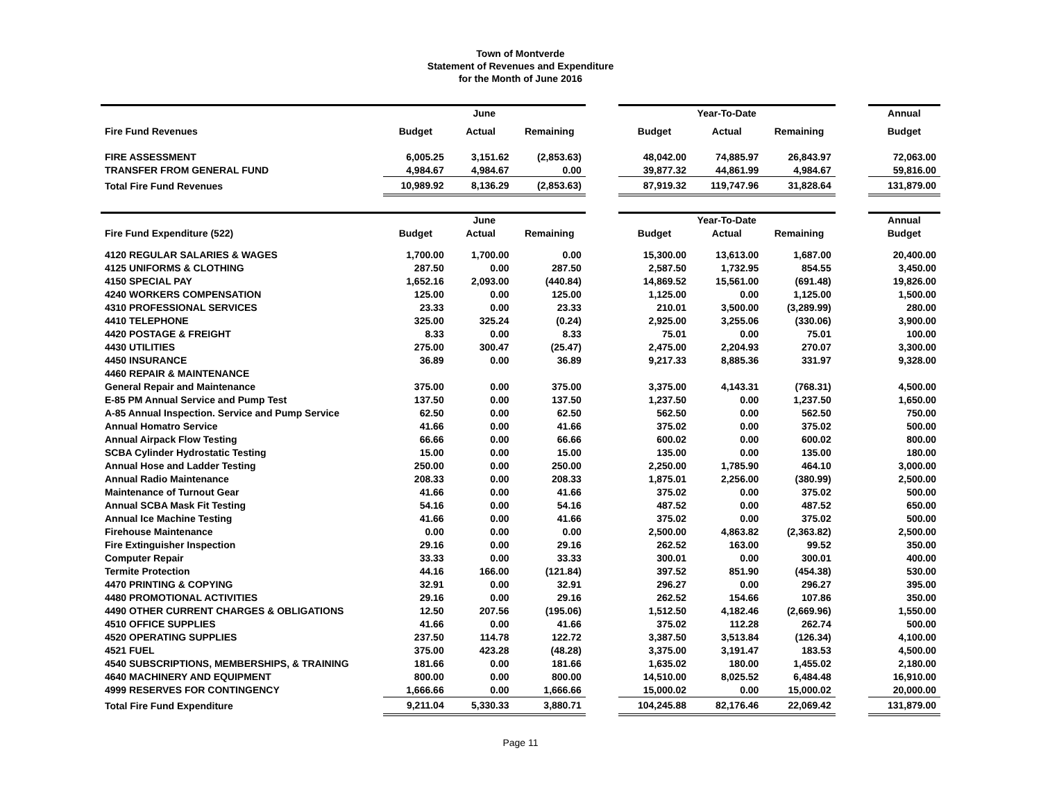Town of Montverde
Statement of Revenues and Expenditure
for the Month of June 2016
| | June | | | | Year-To-Date | | | | Annual |
| --- | --- | --- | --- | --- | --- | --- | --- | --- | --- |
| Fire Fund Revenues | Budget | Actual | Remaining | | Budget | Actual | Remaining | | Budget |
| FIRE ASSESSMENT | 6,005.25 | 3,151.62 | (2,853.63) | | 48,042.00 | 74,885.97 | 26,843.97 | | 72,063.00 |
| TRANSFER FROM GENERAL FUND | 4,984.67 | 4,984.67 | 0.00 | | 39,877.32 | 44,861.99 | 4,984.67 | | 59,816.00 |
| Total Fire Fund Revenues | 10,989.92 | 8,136.29 | (2,853.63) | | 87,919.32 | 119,747.96 | 31,828.64 | | 131,879.00 |
| | June | | | | Year-To-Date | | | | Annual |
| Fire Fund Expenditure (522) | Budget | Actual | Remaining | | Budget | Actual | Remaining | | Budget |
| 4120 REGULAR SALARIES & WAGES | 1,700.00 | 1,700.00 | 0.00 | | 15,300.00 | 13,613.00 | 1,687.00 | | 20,400.00 |
| 4125 UNIFORMS & CLOTHING | 287.50 | 0.00 | 287.50 | | 2,587.50 | 1,732.95 | 854.55 | | 3,450.00 |
| 4150 SPECIAL PAY | 1,652.16 | 2,093.00 | (440.84) | | 14,869.52 | 15,561.00 | (691.48) | | 19,826.00 |
| 4240 WORKERS COMPENSATION | 125.00 | 0.00 | 125.00 | | 1,125.00 | 0.00 | 1,125.00 | | 1,500.00 |
| 4310 PROFESSIONAL SERVICES | 23.33 | 0.00 | 23.33 | | 210.01 | 3,500.00 | (3,289.99) | | 280.00 |
| 4410 TELEPHONE | 325.00 | 325.24 | (0.24) | | 2,925.00 | 3,255.06 | (330.06) | | 3,900.00 |
| 4420 POSTAGE & FREIGHT | 8.33 | 0.00 | 8.33 | | 75.01 | 0.00 | 75.01 | | 100.00 |
| 4430 UTILITIES | 275.00 | 300.47 | (25.47) | | 2,475.00 | 2,204.93 | 270.07 | | 3,300.00 |
| 4450 INSURANCE | 36.89 | 0.00 | 36.89 | | 9,217.33 | 8,885.36 | 331.97 | | 9,328.00 |
| 4460 REPAIR & MAINTENANCE | | | | | | | | | |
| General Repair and Maintenance | 375.00 | 0.00 | 375.00 | | 3,375.00 | 4,143.31 | (768.31) | | 4,500.00 |
| E-85 PM Annual Service and Pump Test | 137.50 | 0.00 | 137.50 | | 1,237.50 | 0.00 | 1,237.50 | | 1,650.00 |
| A-85 Annual Inspection. Service and Pump Service | 62.50 | 0.00 | 62.50 | | 562.50 | 0.00 | 562.50 | | 750.00 |
| Annual Homatro Service | 41.66 | 0.00 | 41.66 | | 375.02 | 0.00 | 375.02 | | 500.00 |
| Annual Airpack Flow Testing | 66.66 | 0.00 | 66.66 | | 600.02 | 0.00 | 600.02 | | 800.00 |
| SCBA Cylinder Hydrostatic Testing | 15.00 | 0.00 | 15.00 | | 135.00 | 0.00 | 135.00 | | 180.00 |
| Annual Hose and Ladder Testing | 250.00 | 0.00 | 250.00 | | 2,250.00 | 1,785.90 | 464.10 | | 3,000.00 |
| Annual Radio Maintenance | 208.33 | 0.00 | 208.33 | | 1,875.01 | 2,256.00 | (380.99) | | 2,500.00 |
| Maintenance of Turnout Gear | 41.66 | 0.00 | 41.66 | | 375.02 | 0.00 | 375.02 | | 500.00 |
| Annual SCBA Mask Fit Testing | 54.16 | 0.00 | 54.16 | | 487.52 | 0.00 | 487.52 | | 650.00 |
| Annual Ice Machine Testing | 41.66 | 0.00 | 41.66 | | 375.02 | 0.00 | 375.02 | | 500.00 |
| Firehouse Maintenance | 0.00 | 0.00 | 0.00 | | 2,500.00 | 4,863.82 | (2,363.82) | | 2,500.00 |
| Fire Extinguisher Inspection | 29.16 | 0.00 | 29.16 | | 262.52 | 163.00 | 99.52 | | 350.00 |
| Computer Repair | 33.33 | 0.00 | 33.33 | | 300.01 | 0.00 | 300.01 | | 400.00 |
| Termite Protection | 44.16 | 166.00 | (121.84) | | 397.52 | 851.90 | (454.38) | | 530.00 |
| 4470 PRINTING & COPYING | 32.91 | 0.00 | 32.91 | | 296.27 | 0.00 | 296.27 | | 395.00 |
| 4480 PROMOTIONAL ACTIVITIES | 29.16 | 0.00 | 29.16 | | 262.52 | 154.66 | 107.86 | | 350.00 |
| 4490 OTHER CURRENT CHARGES & OBLIGATIONS | 12.50 | 207.56 | (195.06) | | 1,512.50 | 4,182.46 | (2,669.96) | | 1,550.00 |
| 4510 OFFICE SUPPLIES | 41.66 | 0.00 | 41.66 | | 375.02 | 112.28 | 262.74 | | 500.00 |
| 4520 OPERATING SUPPLIES | 237.50 | 114.78 | 122.72 | | 3,387.50 | 3,513.84 | (126.34) | | 4,100.00 |
| 4521 FUEL | 375.00 | 423.28 | (48.28) | | 3,375.00 | 3,191.47 | 183.53 | | 4,500.00 |
| 4540 SUBSCRIPTIONS, MEMBERSHIPS, & TRAINING | 181.66 | 0.00 | 181.66 | | 1,635.02 | 180.00 | 1,455.02 | | 2,180.00 |
| 4640 MACHINERY AND EQUIPMENT | 800.00 | 0.00 | 800.00 | | 14,510.00 | 8,025.52 | 6,484.48 | | 16,910.00 |
| 4999 RESERVES FOR CONTINGENCY | 1,666.66 | 0.00 | 1,666.66 | | 15,000.02 | 0.00 | 15,000.02 | | 20,000.00 |
| Total Fire Fund Expenditure | 9,211.04 | 5,330.33 | 3,880.71 | | 104,245.88 | 82,176.46 | 22,069.42 | | 131,879.00 |
Page 11